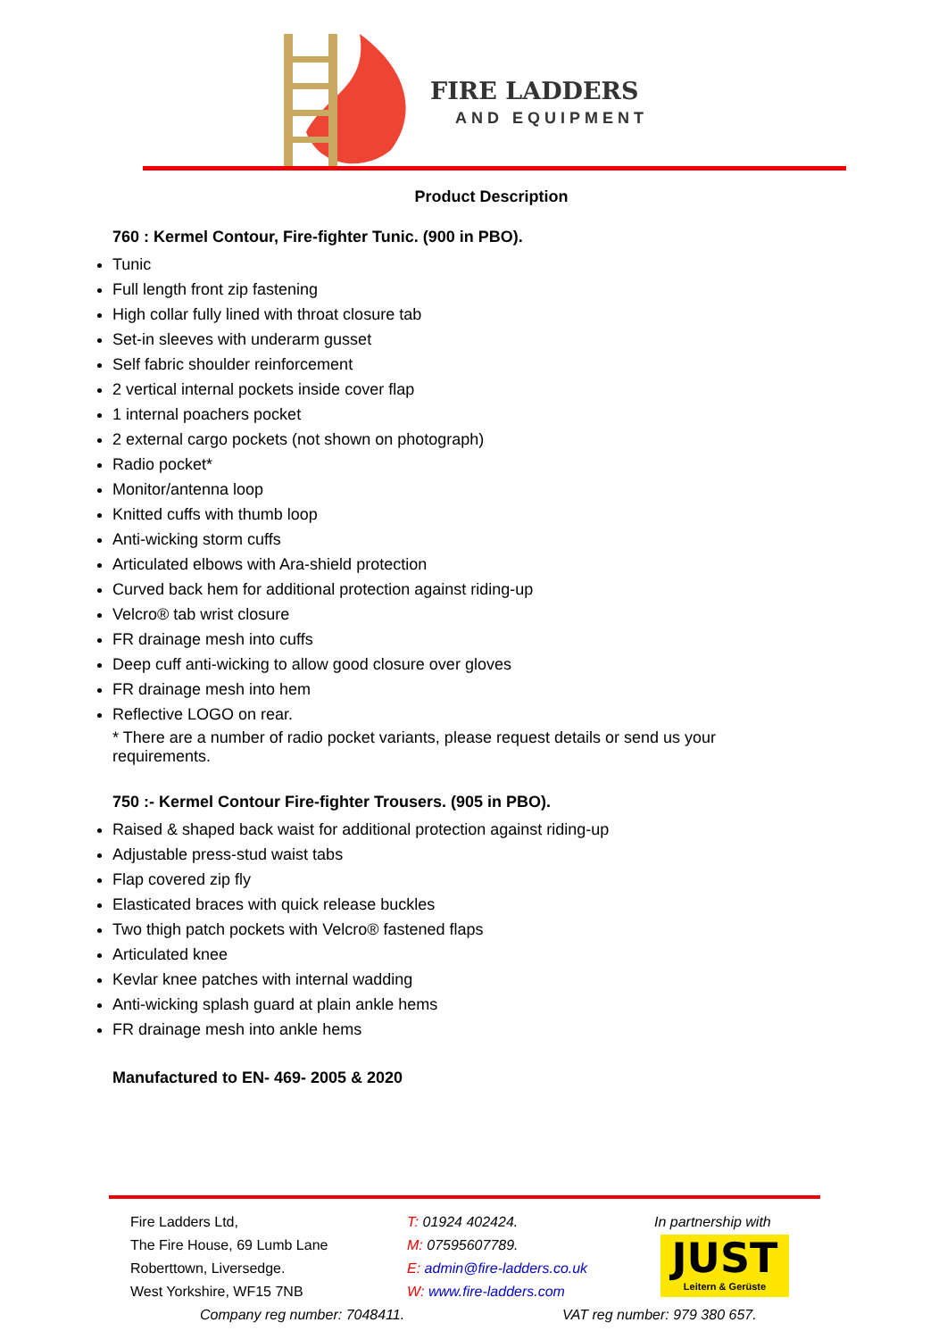FIRE LADDERS
AND EQUIPMENT
Product Description
760 : Kermel Contour, Fire-fighter Tunic. (900 in PBO).
Tunic
Full length front zip fastening
High collar fully lined with throat closure tab
Set-in sleeves with underarm gusset
Self fabric shoulder reinforcement
2 vertical internal pockets inside cover flap
1 internal poachers pocket
2 external cargo pockets (not shown on photograph)
Radio pocket*
Monitor/antenna loop
Knitted cuffs with thumb loop
Anti-wicking storm cuffs
Articulated elbows with Ara-shield protection
Curved back hem for additional protection against riding-up
Velcro® tab wrist closure
FR drainage mesh into cuffs
Deep cuff anti-wicking to allow good closure over gloves
FR drainage mesh into hem
Reflective LOGO on rear.
* There are a number of radio pocket variants, please request details or send us your requirements.
750 :- Kermel Contour Fire-fighter Trousers. (905 in PBO).
Raised & shaped back waist for additional protection against riding-up
Adjustable press-stud waist tabs
Flap covered zip fly
Elasticated braces with quick release buckles
Two thigh patch pockets with Velcro® fastened flaps
Articulated knee
Kevlar knee patches with internal wadding
Anti-wicking splash guard at plain ankle hems
FR drainage mesh into ankle hems
Manufactured to EN- 469- 2005 & 2020
Fire Ladders Ltd,
The Fire House, 69 Lumb Lane
Roberttown, Liversedge.
West Yorkshire, WF15 7NB
T: 01924 402424.
M: 07595607789.
E: admin@fire-ladders.co.uk
W: www.fire-ladders.com
In partnership with
JUST
Leitern & Gerüste
Company reg number: 7048411. VAT reg number: 979 380 657.